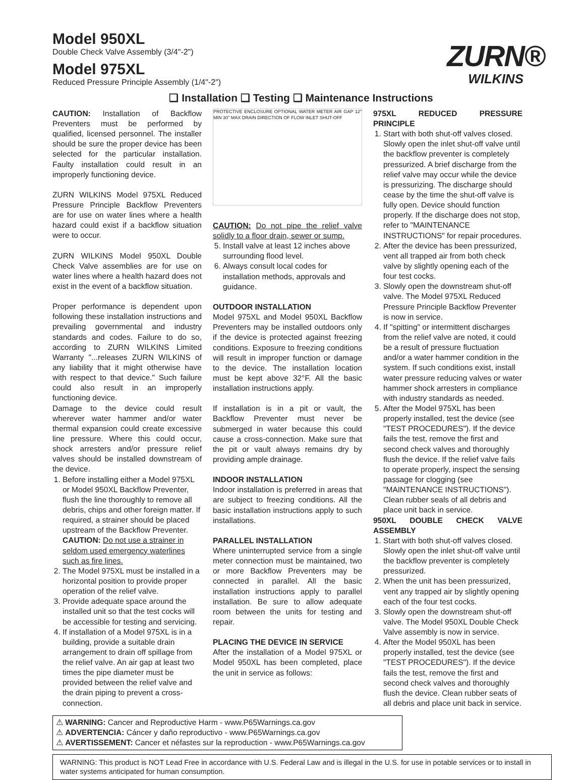Model 950XL
Double Check Valve Assembly (3/4"-2")
Model 975XL
Reduced Pressure Principle Assembly (1/4"-2")
ZURN®
WILKINS
❑ Installation ❑ Testing ❑ Maintenance Instructions
CAUTION: Installation of Backflow Preventers must be performed by qualified, licensed personnel. The installer should be sure the proper device has been selected for the particular installation. Faulty installation could result in an improperly functioning device.
ZURN WILKINS Model 975XL Reduced Pressure Principle Backflow Preventers are for use on water lines where a health hazard could exist if a backflow situation were to occur.
ZURN WILKINS Model 950XL Double Check Valve assemblies are for use on water lines where a health hazard does not exist in the event of a backflow situation.
Proper performance is dependent upon following these installation instructions and prevailing governmental and industry standards and codes. Failure to do so, according to ZURN WILKINS Limited Warranty "...releases ZURN WILKINS of any liability that it might otherwise have with respect to that device." Such failure could also result in an improperly functioning device.
Damage to the device could result wherever water hammer and/or water thermal expansion could create excessive line pressure. Where this could occur, shock arresters and/or pressure relief valves should be installed downstream of the device.
1. Before installing either a Model 975XL or Model 950XL Backflow Preventer, flush the line thoroughly to remove all debris, chips and other foreign matter. If required, a strainer should be placed upstream of the Backflow Preventer. CAUTION: Do not use a strainer in seldom used emergency waterlines such as fire lines.
2. The Model 975XL must be installed in a horizontal position to provide proper operation of the relief valve.
3. Provide adequate space around the installed unit so that the test cocks will be accessible for testing and servicing.
4. If installation of a Model 975XL is in a building, provide a suitable drain arrangement to drain off spillage from the relief valve. An air gap at least two times the pipe diameter must be provided between the relief valve and the drain piping to prevent a cross-connection.
PROTECTIVE ENCLOSURE OPTIONAL WATER METER AIR GAP 12" MIN 30" MAX DRAIN DIRECTION OF FLOW INLET SHUT-OFF
CAUTION: Do not pipe the relief valve solidly to a floor drain, sewer or sump.
5. Install valve at least 12 inches above surrounding flood level.
6. Always consult local codes for installation methods, approvals and guidance.
OUTDOOR INSTALLATION
Model 975XL and Model 950XL Backflow Preventers may be installed outdoors only if the device is protected against freezing conditions. Exposure to freezing conditions will result in improper function or damage to the device. The installation location must be kept above 32°F. All the basic installation instructions apply.
If installation is in a pit or vault, the Backflow Preventer must never be submerged in water because this could cause a cross-connection. Make sure that the pit or vault always remains dry by providing ample drainage.
INDOOR INSTALLATION
Indoor installation is preferred in areas that are subject to freezing conditions. All the basic installation instructions apply to such installations.
PARALLEL INSTALLATION
Where uninterrupted service from a single meter connection must be maintained, two or more Backflow Preventers may be connected in parallel. All the basic installation instructions apply to parallel installation. Be sure to allow adequate room between the units for testing and repair.
PLACING THE DEVICE IN SERVICE
After the installation of a Model 975XL or Model 950XL has been completed, place the unit in service as follows:
975XL REDUCED PRESSURE PRINCIPLE
1. Start with both shut-off valves closed. Slowly open the inlet shut-off valve until the backflow preventer is completely pressurized. A brief discharge from the relief valve may occur while the device is pressurizing. The discharge should cease by the time the shut-off valve is fully open. Device should function properly. If the discharge does not stop, refer to "MAINTENANCE INSTRUCTIONS" for repair procedures.
2. After the device has been pressurized, vent all trapped air from both check valve by slightly opening each of the four test cocks.
3. Slowly open the downstream shut-off valve. The Model 975XL Reduced Pressure Principle Backflow Preventer is now in service.
4. If "spitting" or intermittent discharges from the relief valve are noted, it could be a result of pressure fluctuation and/or a water hammer condition in the system. If such conditions exist, install water pressure reducing valves or water hammer shock arresters in compliance with industry standards as needed.
5. After the Model 975XL has been properly installed, test the device (see "TEST PROCEDURES"). If the device fails the test, remove the first and second check valves and thoroughly flush the device. If the relief valve fails to operate properly, inspect the sensing passage for clogging (see "MAINTENANCE INSTRUCTIONS"). Clean rubber seals of all debris and place unit back in service.
950XL DOUBLE CHECK VALVE ASSEMBLY
1. Start with both shut-off valves closed. Slowly open the inlet shut-off valve until the backflow preventer is completely pressurized.
2. When the unit has been pressurized, vent any trapped air by slightly opening each of the four test cocks.
3. Slowly open the downstream shut-off valve. The Model 950XL Double Check Valve assembly is now in service.
4. After the Model 950XL has been properly installed, test the device (see "TEST PROCEDURES"). If the device fails the test, remove the first and second check valves and thoroughly flush the device. Clean rubber seats of all debris and place unit back in service.
⚠ WARNING: Cancer and Reproductive Harm - www.P65Warnings.ca.gov
⚠ ADVERTENCIA: Cáncer y daño reproductivo - www.P65Warnings.ca.gov
⚠ AVERTISSEMENT: Cancer et néfastes sur la reproduction - www.P65Warnings.ca.gov
WARNING: This product is NOT Lead Free in accordance with U.S. Federal Law and is illegal in the U.S. for use in potable services or to install in water systems anticipated for human consumption.